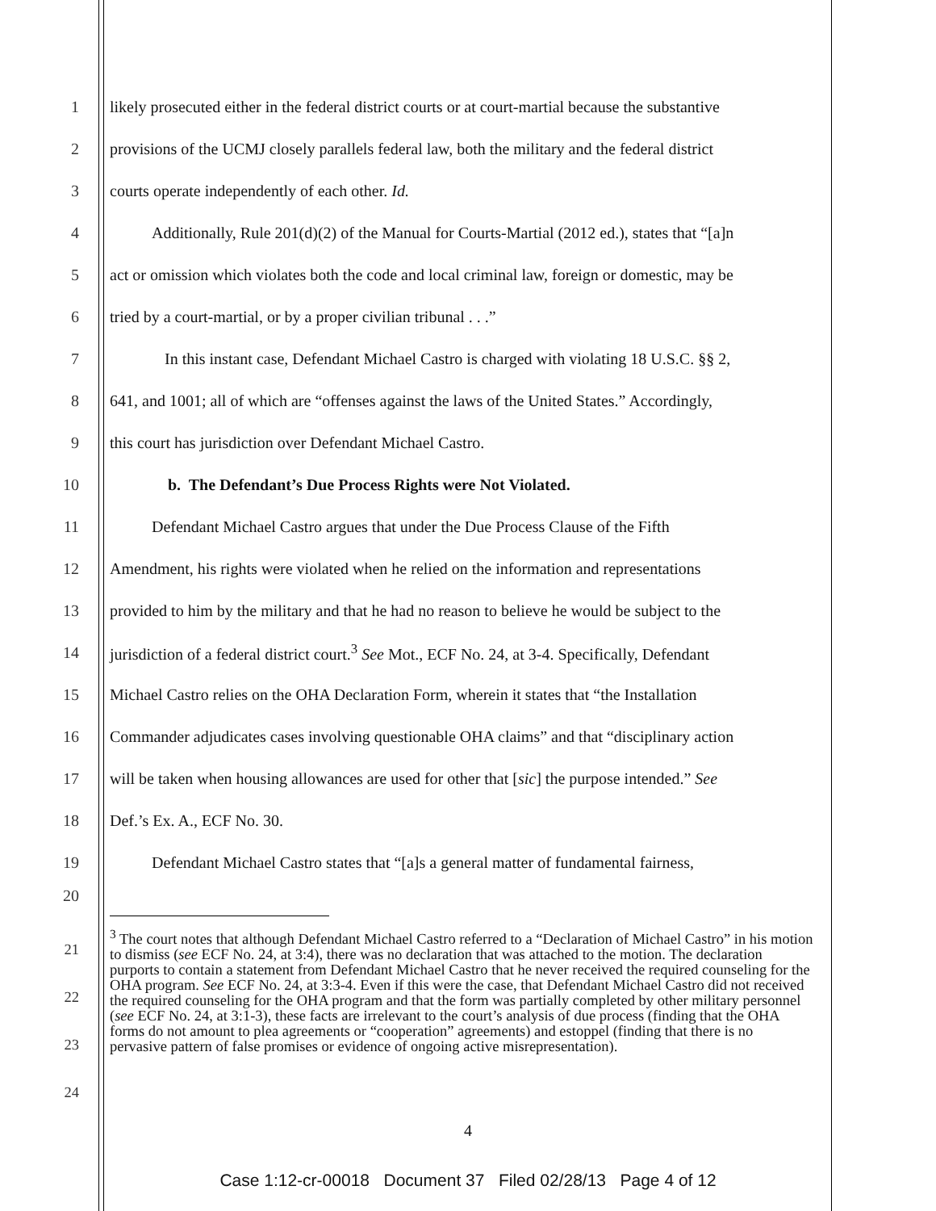1
likely prosecuted either in the federal district courts or at court-martial because the substantive
2
provisions of the UCMJ closely parallels federal law, both the military and the federal district
3 courts operate independently of each other. Id.
4
Additionally, Rule 201(d)(2) of the Manual for Courts-Martial (2012 ed.), states that “[a]n
5
act or omission which violates both the code and local criminal law, foreign or domestic, may be
6 tried by a court-martial, or by a proper civilian tribunal . . .”
7
In this instant case, Defendant Michael Castro is charged with violating 18 U.S.C. §§ 2,
8
641, and 1001; all of which are “offenses against the laws of the United States.” Accordingly,
9 this court has jurisdiction over Defendant Michael Castro.
10 b. The Defendant’s Due Process Rights were Not Violated.
11
Defendant Michael Castro argues that under the Due Process Clause of the Fifth
12
Amendment, his rights were violated when he relied on the information and representations
13
provided to him by the military and that he had no reason to believe he would be subject to the
14
jurisdiction of a federal district court.<sup>3</sup> See Mot., ECF No. 24, at 3-4. Specifically, Defendant
15
Michael Castro relies on the OHA Declaration Form, wherein it states that “the Installation
16
Commander adjudicates cases involving questionable OHA claims” and that “disciplinary action
17
will be taken when housing allowances are used for other that [sic] the purpose intended.” See
18 Def.’s Ex. A., ECF No. 30.
19
Defendant Michael Castro states that “[a]s a general matter of fundamental fairness,
20
21
22
23
24
<sup>3</sup> The court notes that although Defendant Michael Castro referred to a “Declaration of Michael Castro” in his motion to dismiss (see ECF No. 24, at 3:4), there was no declaration that was attached to the motion. The declaration purports to contain a statement from Defendant Michael Castro that he never received the required counseling for the OHA program. See ECF No. 24, at 3:3-4. Even if this were the case, that Defendant Michael Castro did not received the required counseling for the OHA program and that the form was partially completed by other military personnel (see ECF No. 24, at 3:1-3), these facts are irrelevant to the court’s analysis of due process (finding that the OHA forms do not amount to plea agreements or “cooperation” agreements) and estoppel (finding that there is no pervasive pattern of false promises or evidence of ongoing active misrepresentation).
4
Case 1:12-cr-00018 Document 37 Filed 02/28/13 Page 4 of 12